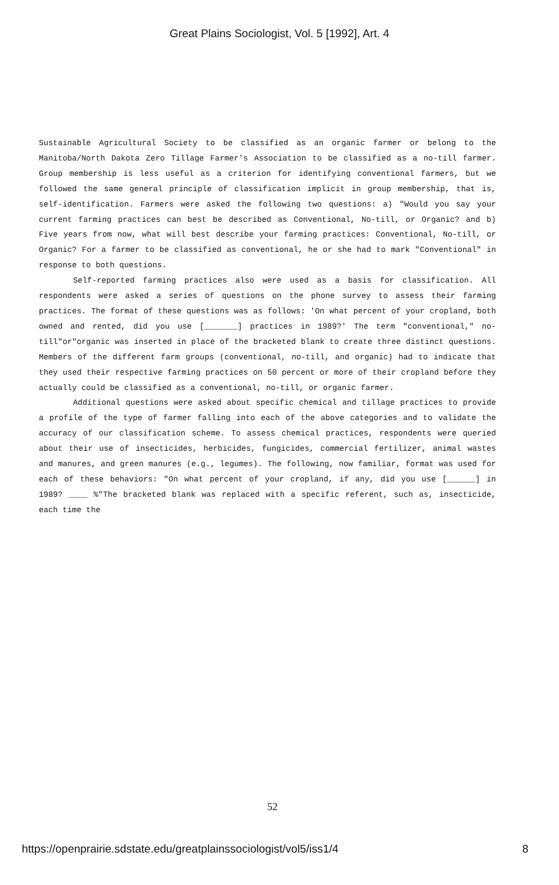Great Plains Sociologist, Vol. 5 [1992], Art. 4
Sustainable Agricultural Society to be classified as an organic farmer or belong to the Manitoba/North Dakota Zero Tillage Farmer's Association to be classified as a no-till farmer. Group membership is less useful as a criterion for identifying conventional farmers, but we followed the same general principle of classification implicit in group membership, that is, self-identification. Farmers were asked the following two questions: a) "Would you say your current farming practices can best be described as Conventional, No-till, or Organic? and b) Five years from now, what will best describe your farming practices: Conventional, No-till, or Organic? For a farmer to be classified as conventional, he or she had to mark "Conventional" in response to both questions.
Self-reported farming practices also were used as a basis for classification. All respondents were asked a series of questions on the phone survey to assess their farming practices. The format of these questions was as follows: 'On what percent of your cropland, both owned and rented, did you use [_______] practices in 1989?' The term "conventional," no-till"or"organic was inserted in place of the bracketed blank to create three distinct questions. Members of the different farm groups (conventional, no-till, and organic) had to indicate that they used their respective farming practices on 50 percent or more of their cropland before they actually could be classified as a conventional, no-till, or organic farmer.
Additional questions were asked about specific chemical and tillage practices to provide a profile of the type of farmer falling into each of the above categories and to validate the accuracy of our classification scheme. To assess chemical practices, respondents were queried about their use of insecticides, herbicides, fungicides, commercial fertilizer, animal wastes and manures, and green manures (e.g., legumes). The following, now familiar, format was used for each of these behaviors: "On what percent of your cropland, if any, did you use [______] in 1989? ____ %"The bracketed blank was replaced with a specific referent, such as, insecticide, each time the
52
https://openprairie.sdstate.edu/greatplainssociologist/vol5/iss1/4 8